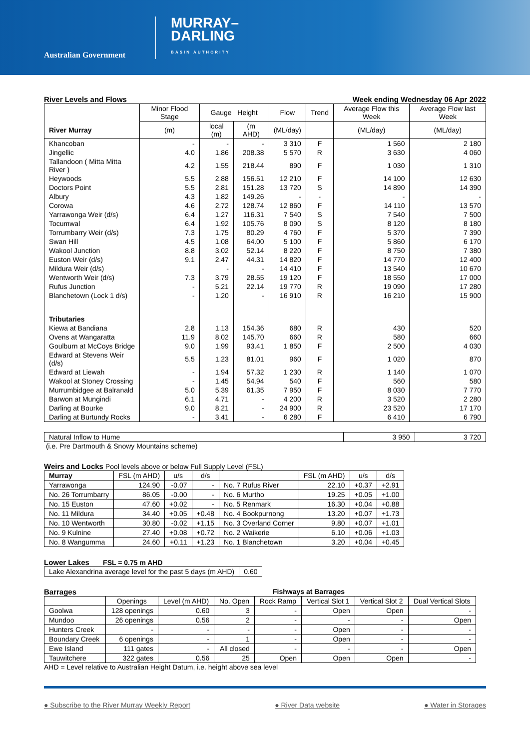Australian Government
MURRAY–
DARLING
BASIN AUTHORITY
River Levels and Flows Week ending Wednesday 06 Apr 2022
| | Minor Flood Stage | Gauge Height | | Flow | Trend | Average Flow this Week | Average Flow last Week |
| --- | --- | --- | --- | --- | --- | --- | --- |
| River Murray | (m) | local (m) | (m AHD) | (ML/day) | | (ML/day) | (ML/day) |
| Khancoban | - | - | - | 3 310 | F | 1 560 | 2 180 |
| Jingellic | 4.0 | 1.86 | 208.38 | 5 570 | R | 3 630 | 4 060 |
| Tallandoon ( Mitta Mitta River ) | 4.2 | 1.55 | 218.44 | 890 | F | 1 030 | 1 310 |
| Heywoods | 5.5 | 2.88 | 156.51 | 12 210 | F | 14 100 | 12 630 |
| Doctors Point | 5.5 | 2.81 | 151.28 | 13 720 | S | 14 890 | 14 390 |
| Albury | 4.3 | 1.82 | 149.26 | - | - | - | - |
| Corowa | 4.6 | 2.72 | 128.74 | 12 860 | F | 14 110 | 13 570 |
| Yarrawonga Weir (d/s) | 6.4 | 1.27 | 116.31 | 7 540 | S | 7 540 | 7 500 |
| Tocumwal | 6.4 | 1.92 | 105.76 | 8 090 | S | 8 120 | 8 180 |
| Torrumbarry Weir (d/s) | 7.3 | 1.75 | 80.29 | 4 760 | F | 5 370 | 7 390 |
| Swan Hill | 4.5 | 1.08 | 64.00 | 5 100 | F | 5 860 | 6 170 |
| Wakool Junction | 8.8 | 3.02 | 52.14 | 8 220 | F | 8 750 | 7 380 |
| Euston Weir (d/s) | 9.1 | 2.47 | 44.31 | 14 820 | F | 14 770 | 12 400 |
| Mildura Weir (d/s) | | - | - | 14 410 | F | 13 540 | 10 670 |
| Wentworth Weir (d/s) | 7.3 | 3.79 | 28.55 | 19 120 | F | 18 550 | 17 000 |
| Rufus Junction | - | 5.21 | 22.14 | 19 770 | R | 19 090 | 17 280 |
| Blanchetown (Lock 1 d/s) | - | 1.20 | - | 16 910 | R | 16 210 | 15 900 |
| Tributaries | | | | | | | |
| Kiewa at Bandiana | 2.8 | 1.13 | 154.36 | 680 | R | 430 | 520 |
| Ovens at Wangaratta | 11.9 | 8.02 | 145.70 | 660 | R | 580 | 660 |
| Goulburn at McCoys Bridge | 9.0 | 1.99 | 93.41 | 1 850 | F | 2 500 | 4 030 |
| Edward at Stevens Weir (d/s) | 5.5 | 1.23 | 81.01 | 960 | F | 1 020 | 870 |
| Edward at Liewah | - | 1.94 | 57.32 | 1 230 | R | 1 140 | 1 070 |
| Wakool at Stoney Crossing | - | 1.45 | 54.94 | 540 | F | 560 | 580 |
| Murrumbidgee at Balranald | 5.0 | 5.39 | 61.35 | 7 950 | F | 8 030 | 7 770 |
| Barwon at Mungindi | 6.1 | 4.71 | - | 4 200 | R | 3 520 | 2 280 |
| Darling at Bourke | 9.0 | 8.21 | - | 24 900 | R | 23 520 | 17 170 |
| Darling at Burtundy Rocks | - | 3.41 | - | 6 280 | F | 6 410 | 6 790 |
| Natural Inflow to Hume | 3 950 | 3 720 |
(i.e. Pre Dartmouth & Snowy Mountains scheme)
Weirs and Locks Pool levels above or below Full Supply Level (FSL)
| Murray | FSL (m AHD) | u/s | d/s | | FSL (m AHD) | u/s | d/s |
| --- | --- | --- | --- | --- | --- | --- | --- |
| Yarrawonga | 124.90 | -0.07 | - | No. 7 Rufus River | 22.10 | +0.37 | +2.91 |
| No. 26 Torrumbarry | 86.05 | -0.00 | - | No. 6 Murtho | 19.25 | +0.05 | +1.00 |
| No. 15 Euston | 47.60 | +0.02 | - | No. 5 Renmark | 16.30 | +0.04 | +0.88 |
| No. 11 Mildura | 34.40 | +0.05 | +0.48 | No. 4 Bookpurnong | 13.20 | +0.07 | +1.73 |
| No. 10 Wentworth | 30.80 | -0.02 | +1.15 | No. 3 Overland Corner | 9.80 | +0.07 | +1.01 |
| No. 9 Kulnine | 27.40 | +0.08 | +0.72 | No. 2 Waikerie | 6.10 | +0.06 | +1.03 |
| No. 8 Wangumma | 24.60 | +0.11 | +1.23 | No. 1 Blanchetown | 3.20 | +0.04 | +0.45 |
Lower Lakes FSL = 0.75 m AHD
| Lake Alexandrina average level for the past 5 days (m AHD) | 0.60 |
Barrages Fishways at Barrages
| | Openings | Level (m AHD) | No. Open | Rock Ramp | Vertical Slot 1 | Vertical Slot 2 | Dual Vertical Slots |
| --- | --- | --- | --- | --- | --- | --- | --- |
| Goolwa | 128 openings | 0.60 | 3 | - | Open | Open | - |
| Mundoo | 26 openings | 0.56 | 2 | - | - | - | Open |
| Hunters Creek | - | - | - | - | Open | - | - |
| Boundary Creek | 6 openings | - | 1 | - | Open | - | - |
| Ewe Island | 111 gates | - | All closed | - | - | - | Open |
| Tauwitchere | 322 gates | 0.56 | 25 | Open | Open | Open | - |
AHD = Level relative to Australian Height Datum, i.e. height above sea level
● Subscribe to the River Murray Weekly Report ● River Data website ● Water in Storages